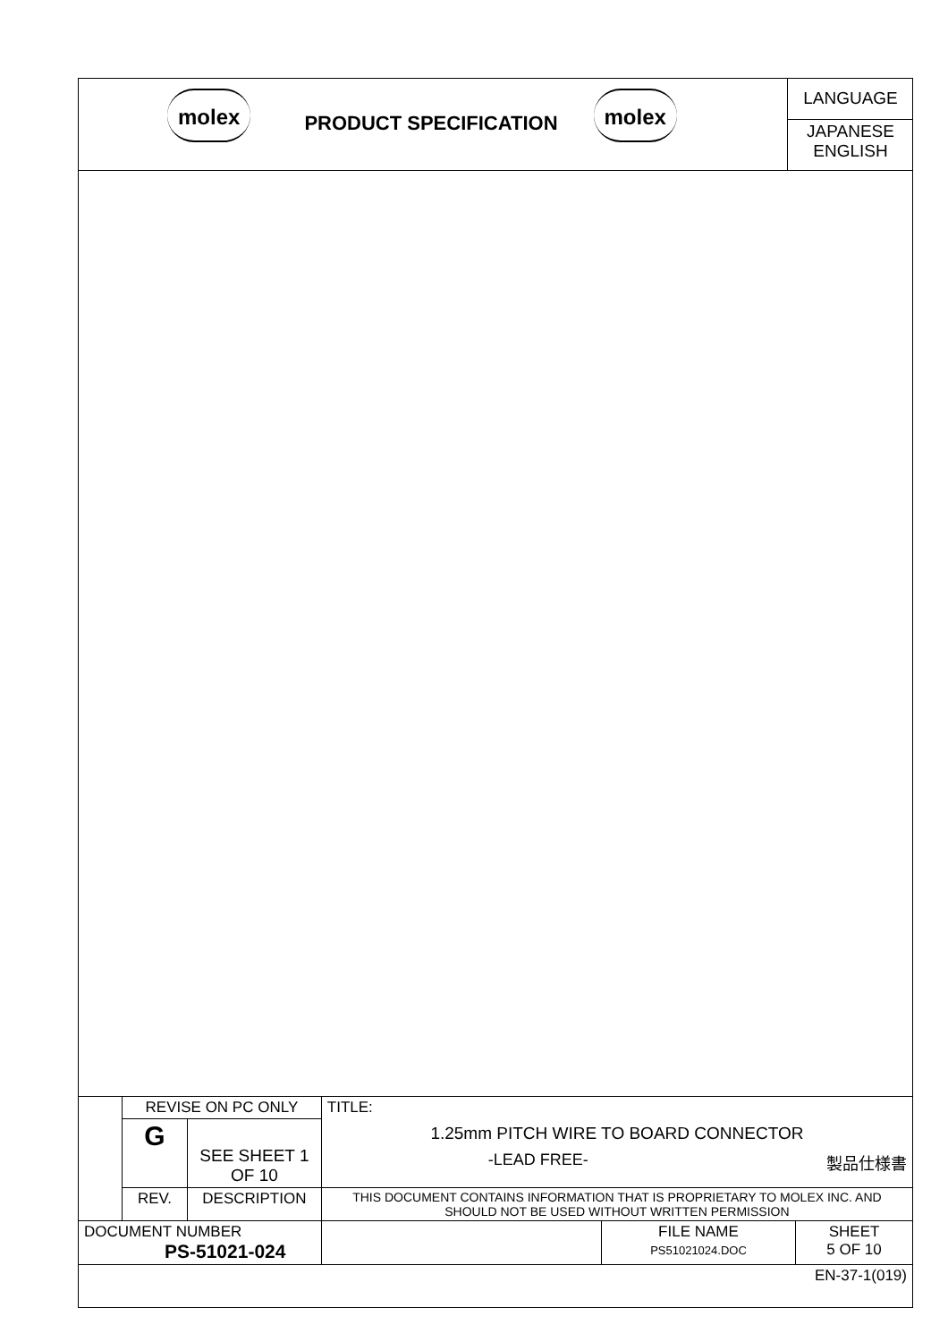molex
PRODUCT SPECIFICATION
molex
LANGUAGE
JAPANESE
ENGLISH
| | REVISE ON PC ONLY | | TITLE: 1.25mm PITCH WIRE TO BOARD CONNECTOR -LEAD FREE- 製品仕様書 | | |
| | G | SEE SHEET 1 OF 10 | | | |
| | REV. | DESCRIPTION | THIS DOCUMENT CONTAINS INFORMATION THAT IS PROPRIETARY TO MOLEX INC. AND SHOULD NOT BE USED WITHOUT WRITTEN PERMISSION | | |
| DOCUMENT NUMBER PS-51021-024 | | | | FILE NAME PS51021024.DOC | SHEET 5 OF 10 |
| EN-37-1(019) | | | | | |